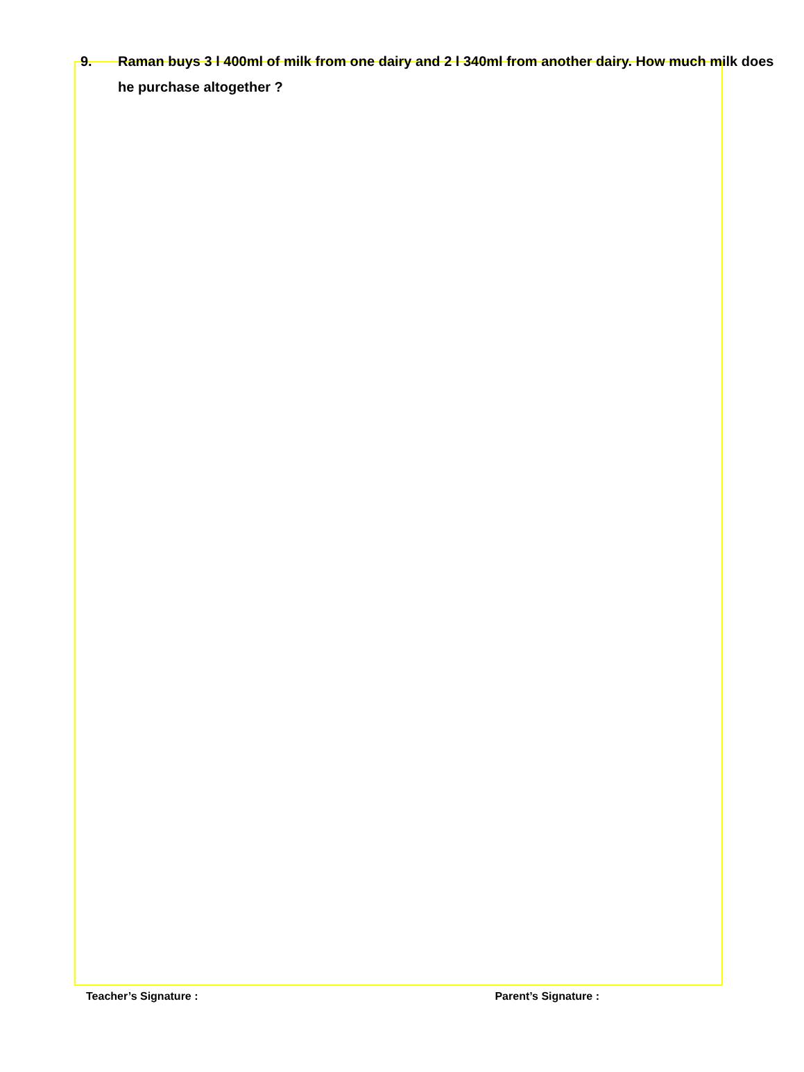9.
Raman buys 3 l 400ml of milk from one dairy and 2 l 340ml from another dairy. How much milk does he purchase altogether ?
Teacher’s Signature : Parent’s Signature :